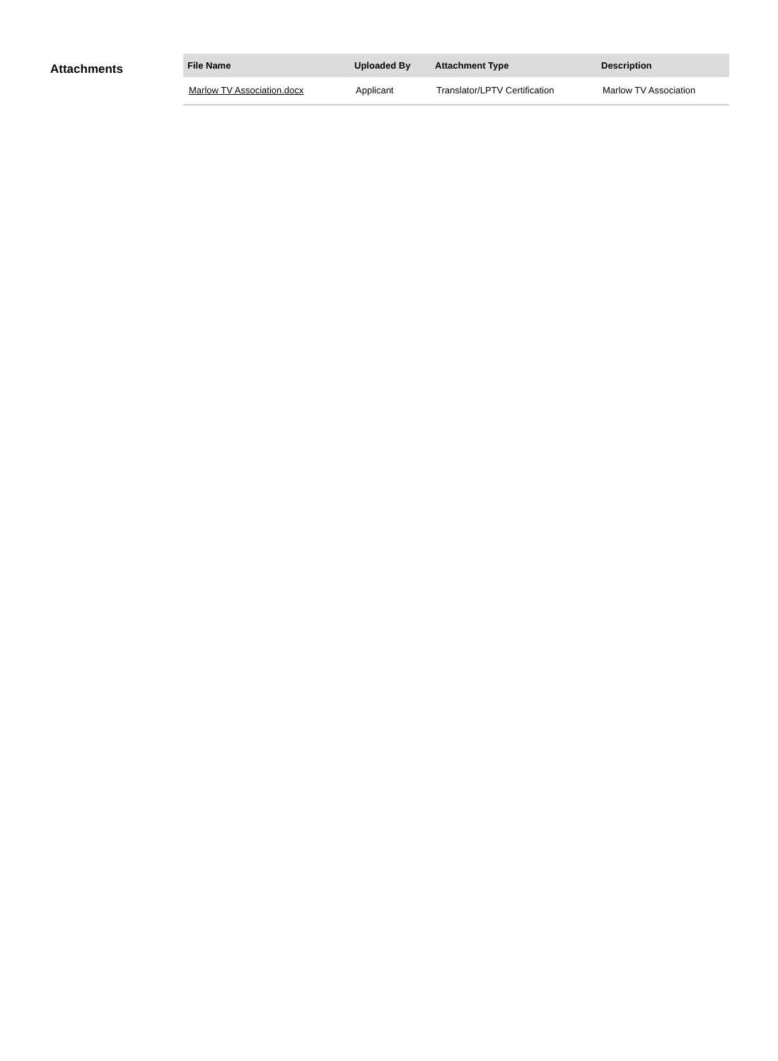Attachments
| File Name | Uploaded By | Attachment Type | Description |
| --- | --- | --- | --- |
| Marlow TV Association.docx | Applicant | Translator/LPTV Certification | Marlow TV Association |